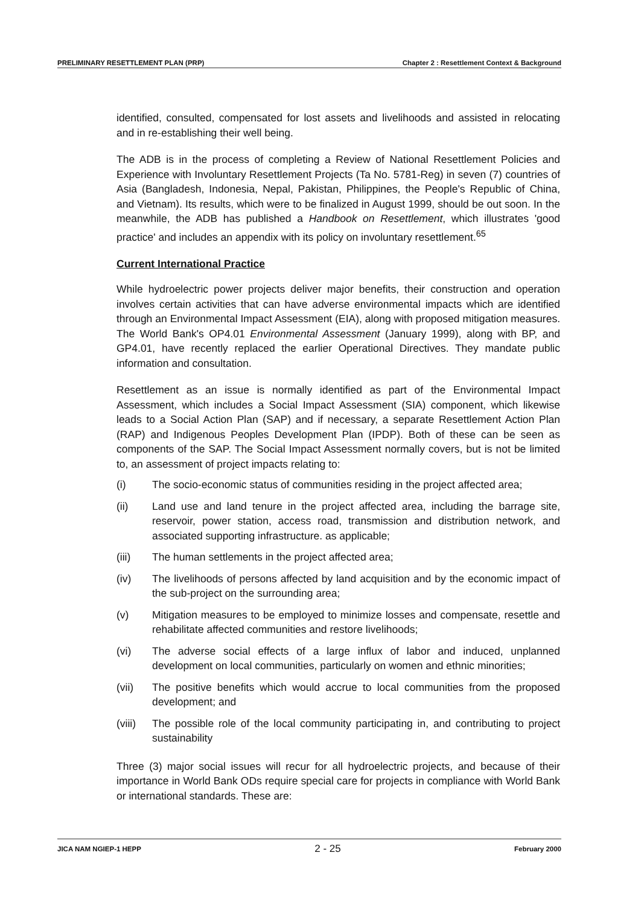PRELIMINARY RESETTLEMENT PLAN (PRP) Chapter 2 : Resettlement Context & Background
identified, consulted, compensated for lost assets and livelihoods and assisted in relocating and in re-establishing their well being.
The ADB is in the process of completing a Review of National Resettlement Policies and Experience with Involuntary Resettlement Projects (Ta No. 5781-Reg) in seven (7) countries of Asia (Bangladesh, Indonesia, Nepal, Pakistan, Philippines, the People's Republic of China, and Vietnam). Its results, which were to be finalized in August 1999, should be out soon. In the meanwhile, the ADB has published a Handbook on Resettlement, which illustrates 'good practice' and includes an appendix with its policy on involuntary resettlement.<sup>65</sup>
Current International Practice
While hydroelectric power projects deliver major benefits, their construction and operation involves certain activities that can have adverse environmental impacts which are identified through an Environmental Impact Assessment (EIA), along with proposed mitigation measures. The World Bank's OP4.01 Environmental Assessment (January 1999), along with BP, and GP4.01, have recently replaced the earlier Operational Directives. They mandate public information and consultation.
Resettlement as an issue is normally identified as part of the Environmental Impact Assessment, which includes a Social Impact Assessment (SIA) component, which likewise leads to a Social Action Plan (SAP) and if necessary, a separate Resettlement Action Plan (RAP) and Indigenous Peoples Development Plan (IPDP). Both of these can be seen as components of the SAP. The Social Impact Assessment normally covers, but is not be limited to, an assessment of project impacts relating to:
(i) The socio-economic status of communities residing in the project affected area;
(ii) Land use and land tenure in the project affected area, including the barrage site, reservoir, power station, access road, transmission and distribution network, and associated supporting infrastructure. as applicable;
(iii) The human settlements in the project affected area;
(iv) The livelihoods of persons affected by land acquisition and by the economic impact of the sub-project on the surrounding area;
(v) Mitigation measures to be employed to minimize losses and compensate, resettle and rehabilitate affected communities and restore livelihoods;
(vi) The adverse social effects of a large influx of labor and induced, unplanned development on local communities, particularly on women and ethnic minorities;
(vii) The positive benefits which would accrue to local communities from the proposed development; and
(viii) The possible role of the local community participating in, and contributing to project sustainability
Three (3) major social issues will recur for all hydroelectric projects, and because of their importance in World Bank ODs require special care for projects in compliance with World Bank or international standards. These are:
JICA NAM NGIEP-1 HEPP 2 - 25 February 2000